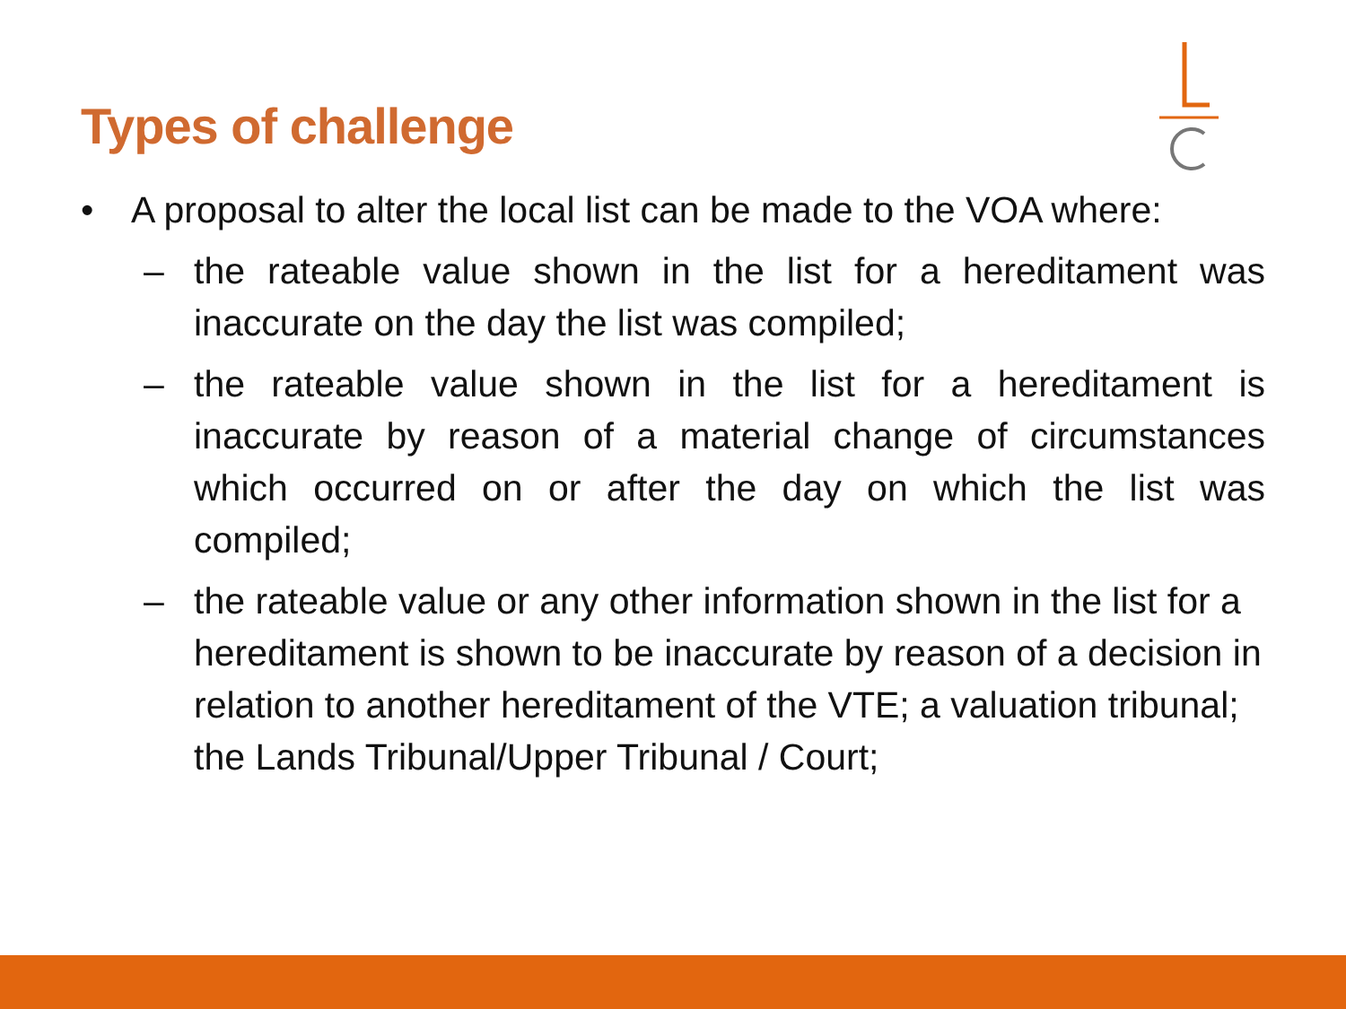Types of challenge
• A proposal to alter the local list can be made to the VOA where:
– the rateable value shown in the list for a hereditament was inaccurate on the day the list was compiled;
– the rateable value shown in the list for a hereditament is inaccurate by reason of a material change of circumstances which occurred on or after the day on which the list was compiled;
– the rateable value or any other information shown in the list for a hereditament is shown to be inaccurate by reason of a decision in relation to another hereditament of the VTE; a valuation tribunal; the Lands Tribunal/Upper Tribunal / Court;